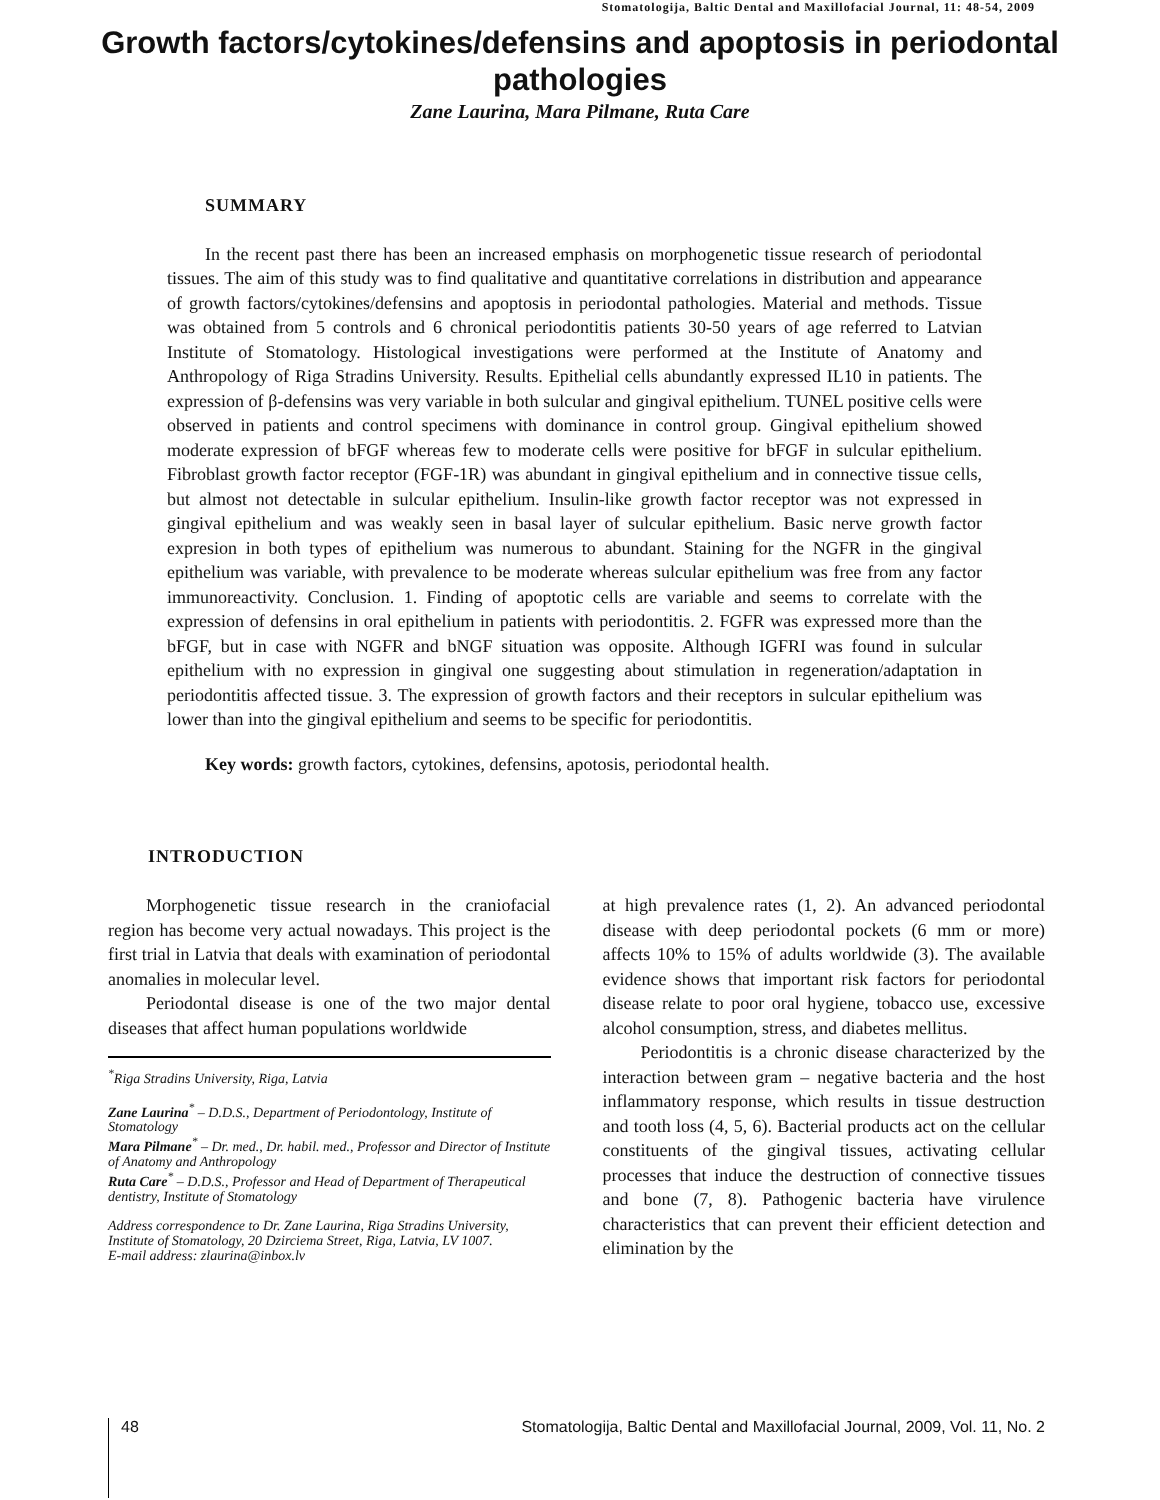Stomatologija, Baltic Dental and Maxillofacial Journal, 11: 48-54, 2009
Growth factors/cytokines/defensins and apoptosis in periodontal pathologies
Zane Laurina, Mara Pilmane, Ruta Care
SUMMARY
In the recent past there has been an increased emphasis on morphogenetic tissue research of periodontal tissues. The aim of this study was to find qualitative and quantitative correlations in distribution and appearance of growth factors/cytokines/defensins and apoptosis in periodontal pathologies. Material and methods. Tissue was obtained from 5 controls and 6 chronical periodontitis patients 30-50 years of age referred to Latvian Institute of Stomatology. Histological investigations were performed at the Institute of Anatomy and Anthropology of Riga Stradins University. Results. Epithelial cells abundantly expressed IL10 in patients. The expression of β-defensins was very variable in both sulcular and gingival epithelium. TUNEL positive cells were observed in patients and control specimens with dominance in control group. Gingival epithelium showed moderate expression of bFGF whereas few to moderate cells were positive for bFGF in sulcular epithelium. Fibroblast growth factor receptor (FGF-1R) was abundant in gingival epithelium and in connective tissue cells, but almost not detectable in sulcular epithelium. Insulin-like growth factor receptor was not expressed in gingival epithelium and was weakly seen in basal layer of sulcular epithelium. Basic nerve growth factor expresion in both types of epithelium was numerous to abundant. Staining for the NGFR in the gingival epithelium was variable, with prevalence to be moderate whereas sulcular epithelium was free from any factor immunoreactivity. Conclusion. 1. Finding of apoptotic cells are variable and seems to correlate with the expression of defensins in oral epithelium in patients with periodontitis. 2. FGFR was expressed more than the bFGF, but in case with NGFR and bNGF situation was opposite. Although IGFRI was found in sulcular epithelium with no expression in gingival one suggesting about stimulation in regeneration/adaptation in periodontitis affected tissue. 3. The expression of growth factors and their receptors in sulcular epithelium was lower than into the gingival epithelium and seems to be specific for periodontitis.
Key words: growth factors, cytokines, defensins, apotosis, periodontal health.
INTRODUCTION
Morphogenetic tissue research in the craniofacial region has become very actual nowadays. This project is the first trial in Latvia that deals with examination of periodontal anomalies in molecular level.
Periodontal disease is one of the two major dental diseases that affect human populations worldwide
<sup>*</sup> Riga Stradins University, Riga, Latvia
Zane Laurina<sup>*</sup> – D.D.S., Department of Periodontology, Institute of Stomatology
Mara Pilmane<sup>*</sup> – Dr. med., Dr. habil. med., Professor and Director of Institute of Anatomy and Anthropology
Ruta Care<sup>*</sup> – D.D.S., Professor and Head of Department of Therapeutical dentistry, Institute of Stomatology
Address correspondence to Dr. Zane Laurina, Riga Stradins University, Institute of Stomatology, 20 Dzirciema Street, Riga, Latvia, LV 1007.
E-mail address: zlaurina@inbox.lv
at high prevalence rates (1, 2). An advanced periodontal disease with deep periodontal pockets (6 mm or more) affects 10% to 15% of adults worldwide (3). The available evidence shows that important risk factors for periodontal disease relate to poor oral hygiene, tobacco use, excessive alcohol consumption, stress, and diabetes mellitus.
Periodontitis is a chronic disease characterized by the interaction between gram – negative bacteria and the host inflammatory response, which results in tissue destruction and tooth loss (4, 5, 6). Bacterial products act on the cellular constituents of the gingival tissues, activating cellular processes that induce the destruction of connective tissues and bone (7, 8). Pathogenic bacteria have virulence characteristics that can prevent their efficient detection and elimination by the
48 Stomatologija, Baltic Dental and Maxillofacial Journal, 2009, Vol. 11, No. 2